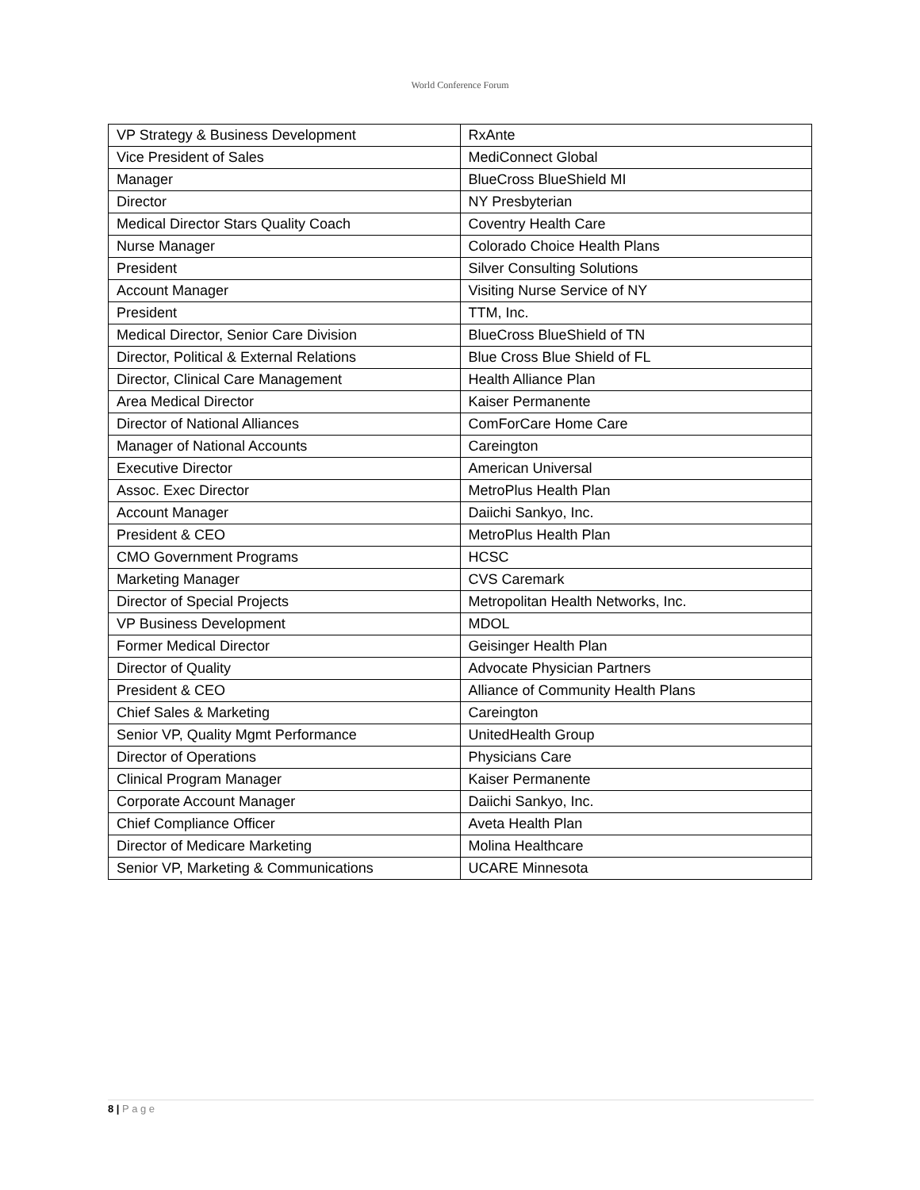World Conference Forum
| VP Strategy & Business Development | RxAnte |
| Vice President of Sales | MediConnect Global |
| Manager | BlueCross BlueShield MI |
| Director | NY Presbyterian |
| Medical Director Stars Quality Coach | Coventry Health Care |
| Nurse Manager | Colorado Choice Health Plans |
| President | Silver Consulting Solutions |
| Account Manager | Visiting Nurse Service of NY |
| President | TTM, Inc. |
| Medical Director, Senior Care Division | BlueCross BlueShield of TN |
| Director, Political & External Relations | Blue Cross Blue Shield of FL |
| Director, Clinical Care Management | Health Alliance Plan |
| Area Medical Director | Kaiser Permanente |
| Director of National Alliances | ComForCare Home Care |
| Manager of National Accounts | Careington |
| Executive Director | American Universal |
| Assoc. Exec Director | MetroPlus Health Plan |
| Account Manager | Daiichi Sankyo, Inc. |
| President & CEO | MetroPlus Health Plan |
| CMO Government Programs | HCSC |
| Marketing Manager | CVS Caremark |
| Director of Special Projects | Metropolitan Health Networks, Inc. |
| VP Business Development | MDOL |
| Former Medical Director | Geisinger Health Plan |
| Director of Quality | Advocate Physician Partners |
| President & CEO | Alliance of Community Health Plans |
| Chief Sales & Marketing | Careington |
| Senior VP, Quality Mgmt Performance | UnitedHealth Group |
| Director of Operations | Physicians Care |
| Clinical Program Manager | Kaiser Permanente |
| Corporate Account Manager | Daiichi Sankyo, Inc. |
| Chief Compliance Officer | Aveta Health Plan |
| Director of Medicare Marketing | Molina Healthcare |
| Senior VP, Marketing & Communications | UCARE Minnesota |
8 | P a g e